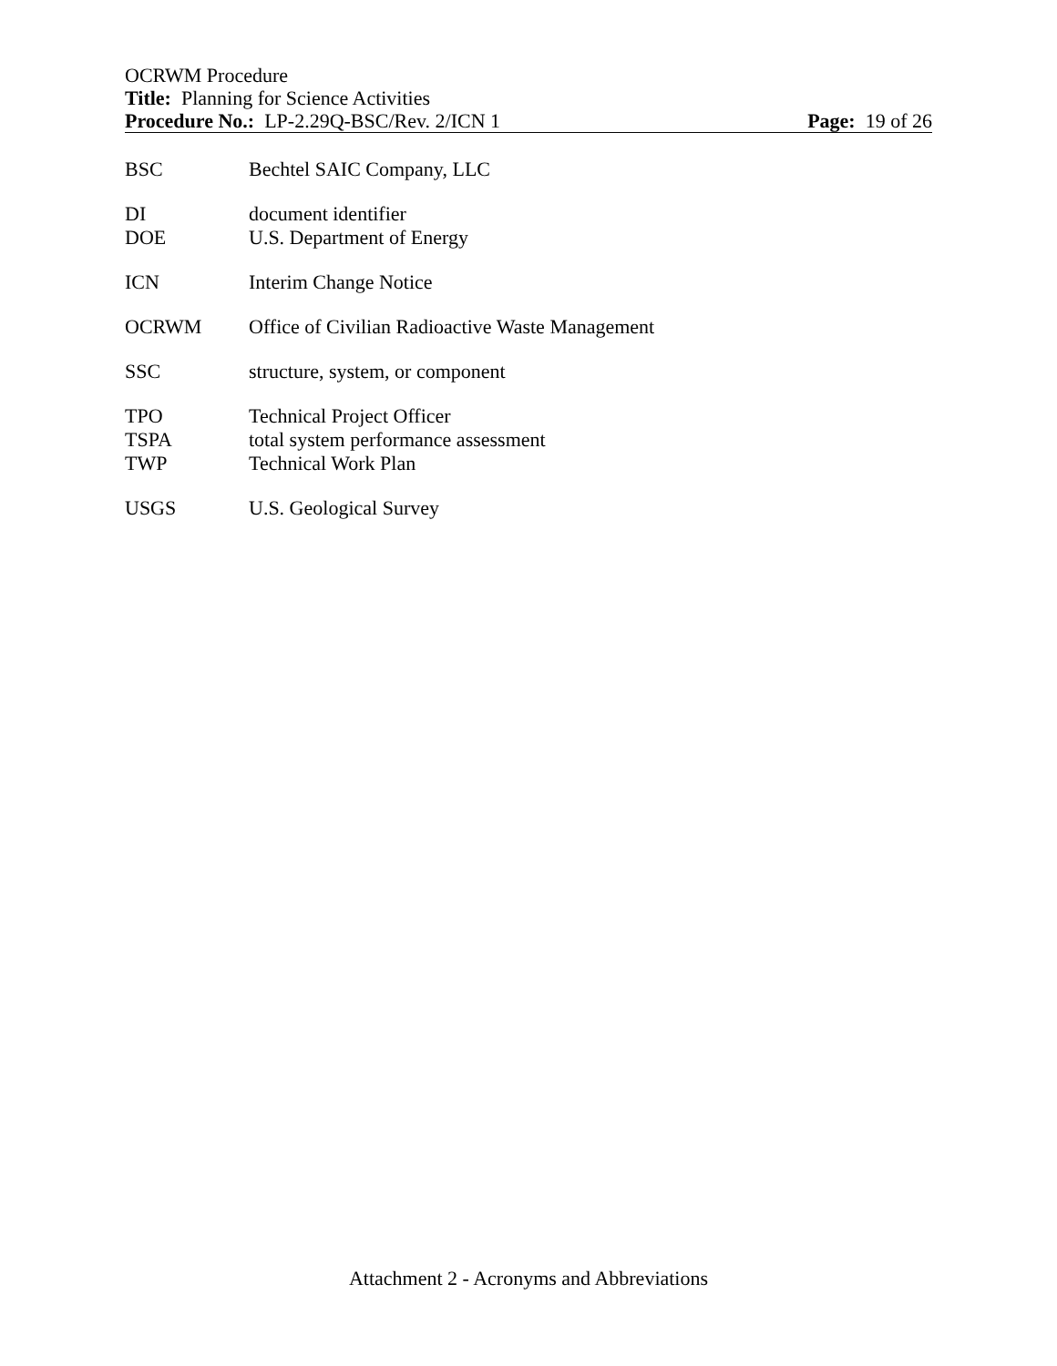OCRWM Procedure
Title: Planning for Science Activities
Procedure No.: LP-2.29Q-BSC/Rev. 2/ICN 1 Page: 19 of 26
BSC Bechtel SAIC Company, LLC
DI document identifier
DOE U.S. Department of Energy
ICN Interim Change Notice
OCRWM Office of Civilian Radioactive Waste Management
SSC structure, system, or component
TPO Technical Project Officer
TSPA total system performance assessment
TWP Technical Work Plan
USGS U.S. Geological Survey
Attachment 2 - Acronyms and Abbreviations